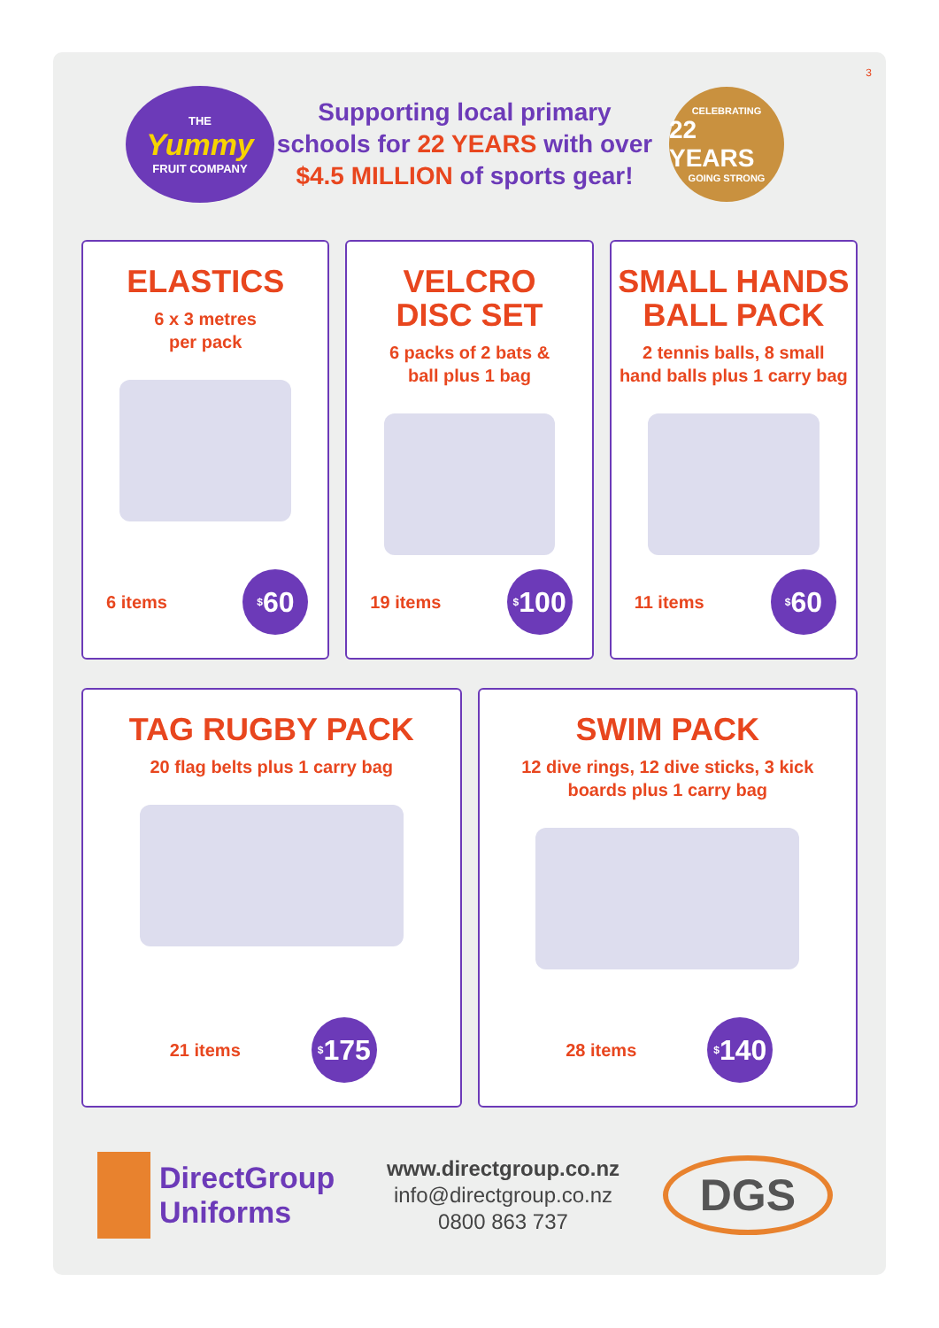3
THE
Yummy
FRUIT COMPANY
Supporting local primary schools for 22 YEARS with over $4.5 MILLION of sports gear!
CELEBRATING
22 YEARS
GOING STRONG
ELASTICS
6 x 3 metres
per pack
6 items<sup>$</sup>60
VELCRO
DISC SET
6 packs of 2 bats &
ball plus 1 bag
19 items<sup>$</sup>100
SMALL HANDS
BALL PACK
2 tennis balls, 8 small
hand balls plus 1 carry bag
11 items<sup>$</sup>60
TAG RUGBY PACK
20 flag belts plus 1 carry bag
21 items<sup>$</sup>175
SWIM PACK
12 dive rings, 12 dive sticks, 3 kick
boards plus 1 carry bag
28 items<sup>$</sup>140
DirectGroup
Uniforms
www.directgroup.co.nz
info@directgroup.co.nz
0800 863 737
DGS